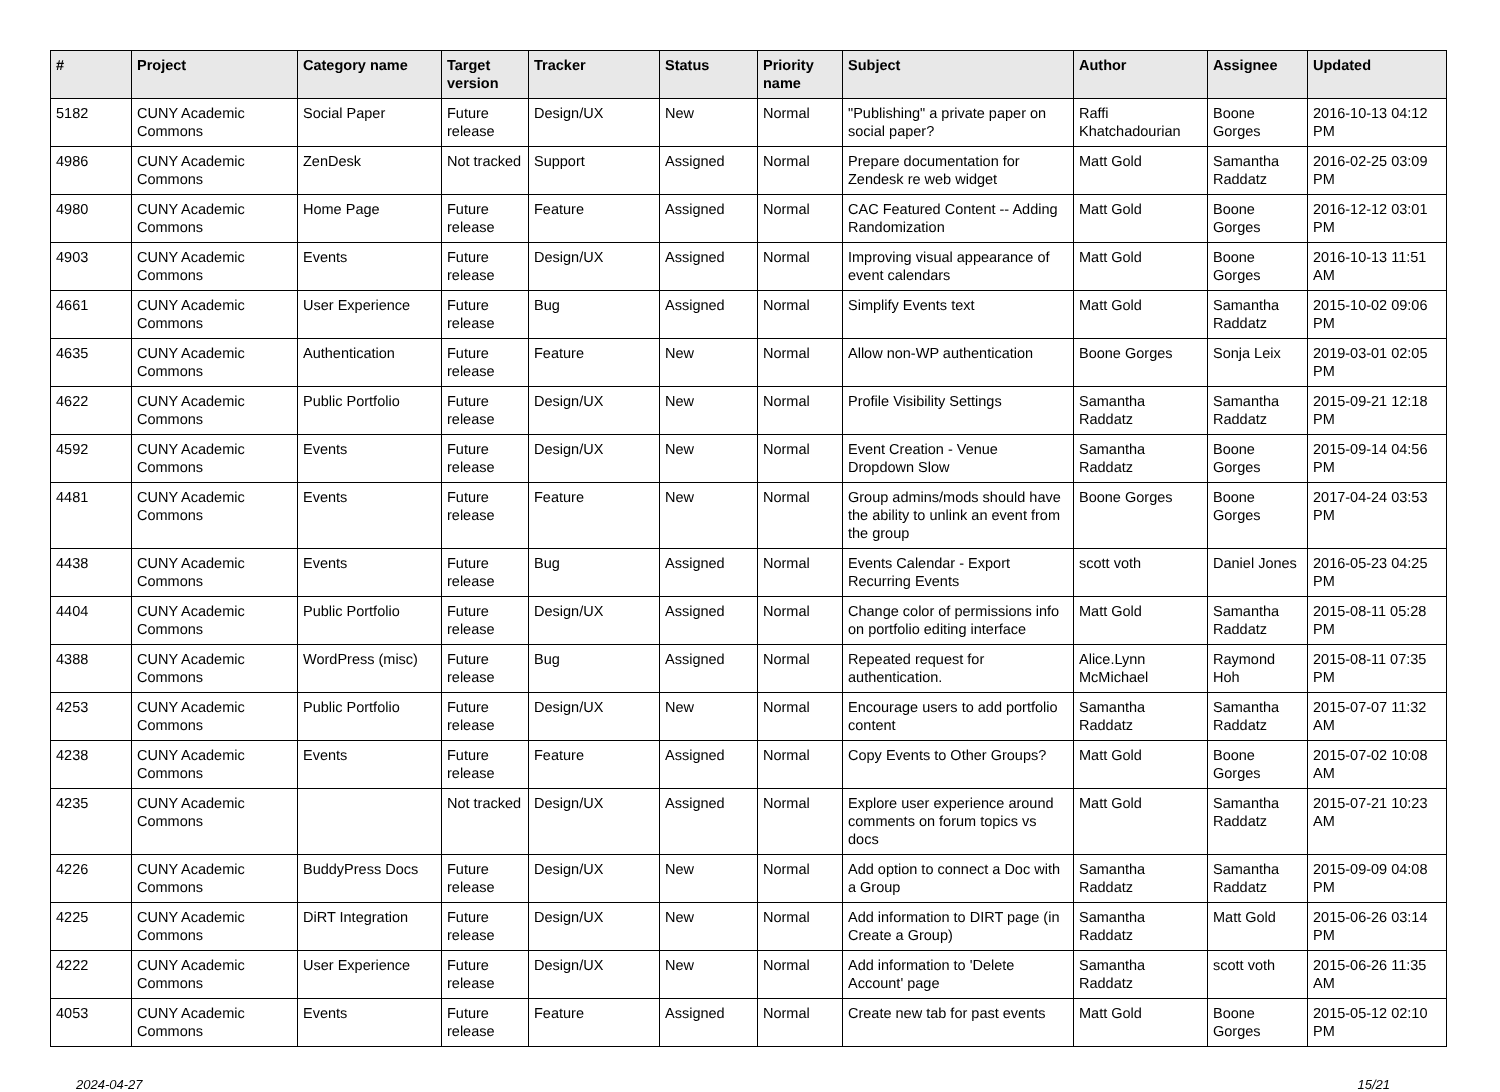| # | Project | Category name | Target version | Tracker | Status | Priority name | Subject | Author | Assignee | Updated |
| --- | --- | --- | --- | --- | --- | --- | --- | --- | --- | --- |
| 5182 | CUNY Academic Commons | Social Paper | Future release | Design/UX | New | Normal | "Publishing" a private paper on social paper? | Raffi Khatchadourian | Boone Gorges | 2016-10-13 04:12 PM |
| 4986 | CUNY Academic Commons | ZenDesk | Not tracked | Support | Assigned | Normal | Prepare documentation for Zendesk re web widget | Matt Gold | Samantha Raddatz | 2016-02-25 03:09 PM |
| 4980 | CUNY Academic Commons | Home Page | Future release | Feature | Assigned | Normal | CAC Featured Content -- Adding Randomization | Matt Gold | Boone Gorges | 2016-12-12 03:01 PM |
| 4903 | CUNY Academic Commons | Events | Future release | Design/UX | Assigned | Normal | Improving visual appearance of event calendars | Matt Gold | Boone Gorges | 2016-10-13 11:51 AM |
| 4661 | CUNY Academic Commons | User Experience | Future release | Bug | Assigned | Normal | Simplify Events text | Matt Gold | Samantha Raddatz | 2015-10-02 09:06 PM |
| 4635 | CUNY Academic Commons | Authentication | Future release | Feature | New | Normal | Allow non-WP authentication | Boone Gorges | Sonja Leix | 2019-03-01 02:05 PM |
| 4622 | CUNY Academic Commons | Public Portfolio | Future release | Design/UX | New | Normal | Profile Visibility Settings | Samantha Raddatz | Samantha Raddatz | 2015-09-21 12:18 PM |
| 4592 | CUNY Academic Commons | Events | Future release | Design/UX | New | Normal | Event Creation - Venue Dropdown Slow | Samantha Raddatz | Boone Gorges | 2015-09-14 04:56 PM |
| 4481 | CUNY Academic Commons | Events | Future release | Feature | New | Normal | Group admins/mods should have the ability to unlink an event from the group | Boone Gorges | Boone Gorges | 2017-04-24 03:53 PM |
| 4438 | CUNY Academic Commons | Events | Future release | Bug | Assigned | Normal | Events Calendar - Export Recurring Events | scott voth | Daniel Jones | 2016-05-23 04:25 PM |
| 4404 | CUNY Academic Commons | Public Portfolio | Future release | Design/UX | Assigned | Normal | Change color of permissions info on portfolio editing interface | Matt Gold | Samantha Raddatz | 2015-08-11 05:28 PM |
| 4388 | CUNY Academic Commons | WordPress (misc) | Future release | Bug | Assigned | Normal | Repeated request for authentication. | Alice.Lynn McMichael | Raymond Hoh | 2015-08-11 07:35 PM |
| 4253 | CUNY Academic Commons | Public Portfolio | Future release | Design/UX | New | Normal | Encourage users to add portfolio content | Samantha Raddatz | Samantha Raddatz | 2015-07-07 11:32 AM |
| 4238 | CUNY Academic Commons | Events | Future release | Feature | Assigned | Normal | Copy Events to Other Groups? | Matt Gold | Boone Gorges | 2015-07-02 10:08 AM |
| 4235 | CUNY Academic Commons | | Not tracked | Design/UX | Assigned | Normal | Explore user experience around comments on forum topics vs docs | Matt Gold | Samantha Raddatz | 2015-07-21 10:23 AM |
| 4226 | CUNY Academic Commons | BuddyPress Docs | Future release | Design/UX | New | Normal | Add option to connect a Doc with a Group | Samantha Raddatz | Samantha Raddatz | 2015-09-09 04:08 PM |
| 4225 | CUNY Academic Commons | DiRT Integration | Future release | Design/UX | New | Normal | Add information to DIRT page (in Create a Group) | Samantha Raddatz | Matt Gold | 2015-06-26 03:14 PM |
| 4222 | CUNY Academic Commons | User Experience | Future release | Design/UX | New | Normal | Add information to 'Delete Account' page | Samantha Raddatz | scott voth | 2015-06-26 11:35 AM |
| 4053 | CUNY Academic Commons | Events | Future release | Feature | Assigned | Normal | Create new tab for past events | Matt Gold | Boone Gorges | 2015-05-12 02:10 PM |
2024-04-27 15/21